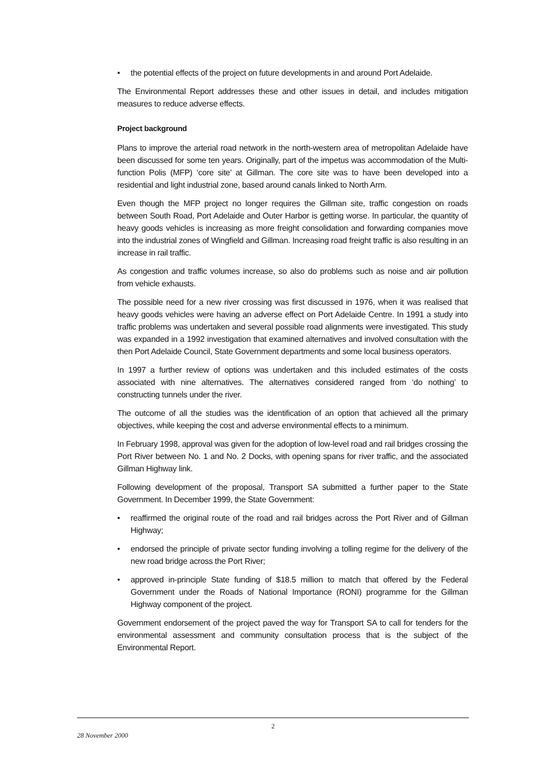• the potential effects of the project on future developments in and around Port Adelaide.
The Environmental Report addresses these and other issues in detail, and includes mitigation measures to reduce adverse effects.
Project background
Plans to improve the arterial road network in the north-western area of metropolitan Adelaide have been discussed for some ten years. Originally, part of the impetus was accommodation of the Multi-function Polis (MFP) ‘core site’ at Gillman. The core site was to have been developed into a residential and light industrial zone, based around canals linked to North Arm.
Even though the MFP project no longer requires the Gillman site, traffic congestion on roads between South Road, Port Adelaide and Outer Harbor is getting worse. In particular, the quantity of heavy goods vehicles is increasing as more freight consolidation and forwarding companies move into the industrial zones of Wingfield and Gillman. Increasing road freight traffic is also resulting in an increase in rail traffic.
As congestion and traffic volumes increase, so also do problems such as noise and air pollution from vehicle exhausts.
The possible need for a new river crossing was first discussed in 1976, when it was realised that heavy goods vehicles were having an adverse effect on Port Adelaide Centre. In 1991 a study into traffic problems was undertaken and several possible road alignments were investigated. This study was expanded in a 1992 investigation that examined alternatives and involved consultation with the then Port Adelaide Council, State Government departments and some local business operators.
In 1997 a further review of options was undertaken and this included estimates of the costs associated with nine alternatives. The alternatives considered ranged from ‘do nothing’ to constructing tunnels under the river.
The outcome of all the studies was the identification of an option that achieved all the primary objectives, while keeping the cost and adverse environmental effects to a minimum.
In February 1998, approval was given for the adoption of low-level road and rail bridges crossing the Port River between No. 1 and No. 2 Docks, with opening spans for river traffic, and the associated Gillman Highway link.
Following development of the proposal, Transport SA submitted a further paper to the State Government. In December 1999, the State Government:
• reaffirmed the original route of the road and rail bridges across the Port River and of Gillman Highway;
• endorsed the principle of private sector funding involving a tolling regime for the delivery of the new road bridge across the Port River;
• approved in-principle State funding of $18.5 million to match that offered by the Federal Government under the Roads of National Importance (RONI) programme for the Gillman Highway component of the project.
Government endorsement of the project paved the way for Transport SA to call for tenders for the environmental assessment and community consultation process that is the subject of the Environmental Report.
2
28 November 2000